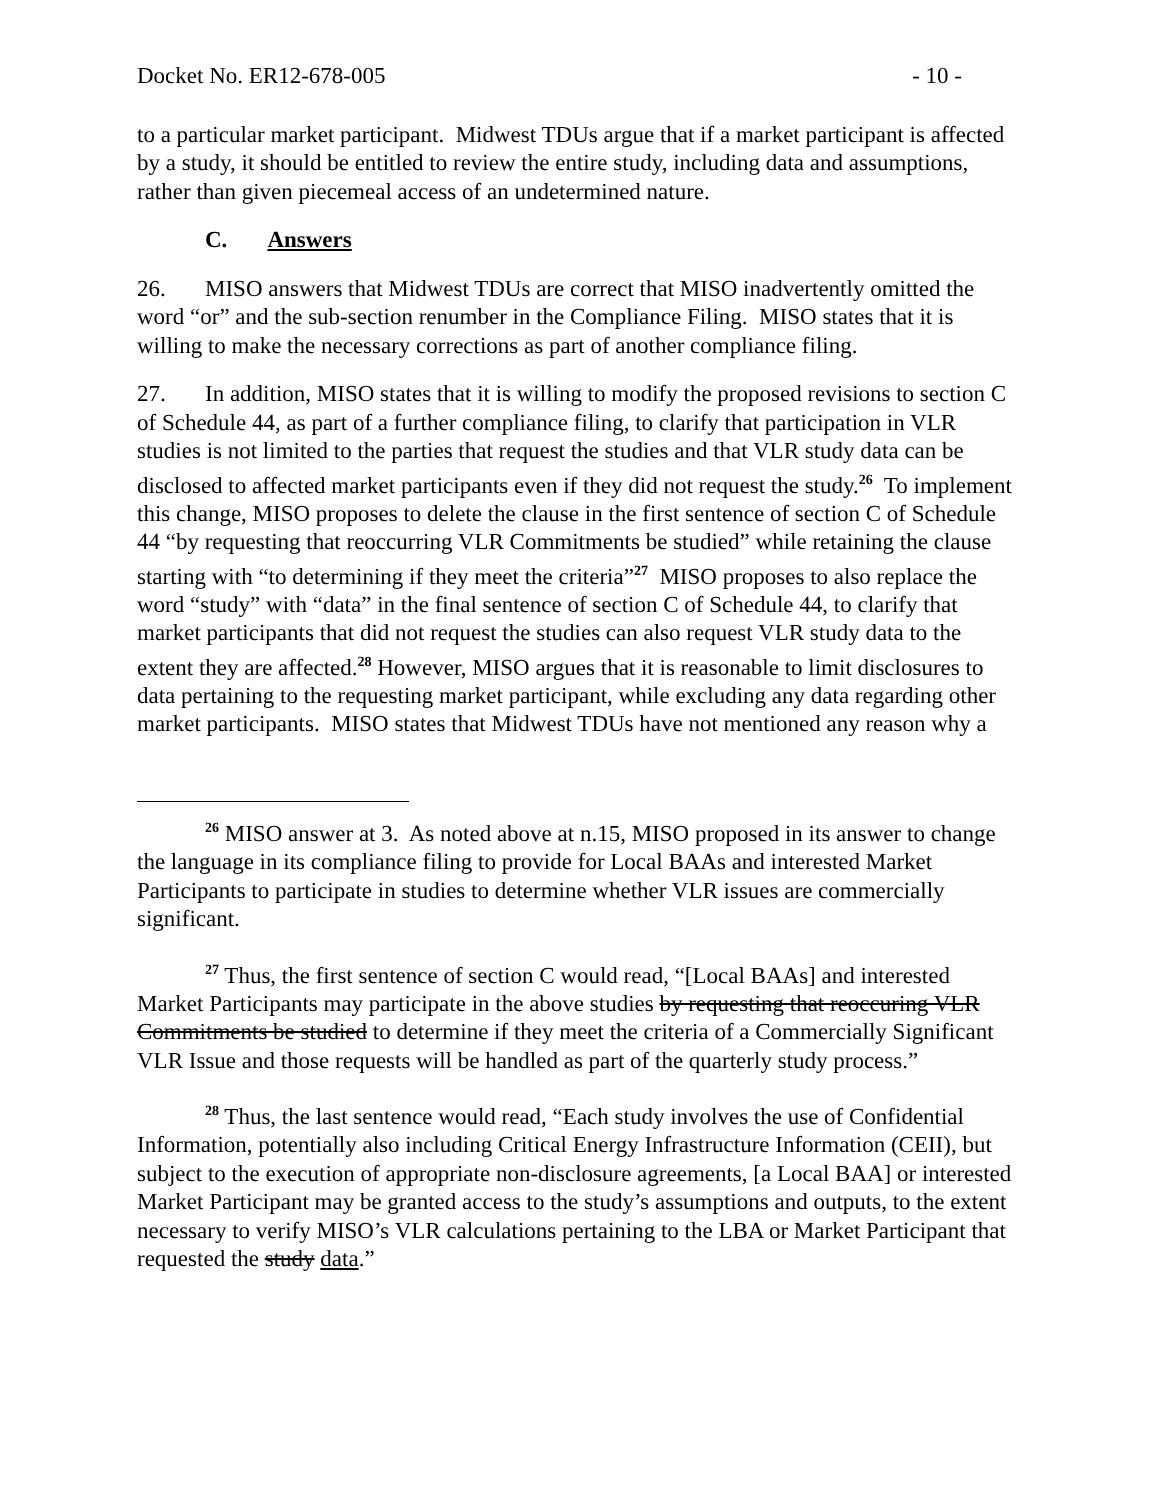Docket No. ER12-678-005 - 10 -
to a particular market participant. Midwest TDUs argue that if a market participant is affected by a study, it should be entitled to review the entire study, including data and assumptions, rather than given piecemeal access of an undetermined nature.
C. Answers
26. MISO answers that Midwest TDUs are correct that MISO inadvertently omitted the word “or” and the sub-section renumber in the Compliance Filing. MISO states that it is willing to make the necessary corrections as part of another compliance filing.
27. In addition, MISO states that it is willing to modify the proposed revisions to section C of Schedule 44, as part of a further compliance filing, to clarify that participation in VLR studies is not limited to the parties that request the studies and that VLR study data can be disclosed to affected market participants even if they did not request the study.<sup>26</sup> To implement this change, MISO proposes to delete the clause in the first sentence of section C of Schedule 44 “by requesting that reoccurring VLR Commitments be studied” while retaining the clause starting with “to determining if they meet the criteria”<sup>27</sup> MISO proposes to also replace the word “study” with “data” in the final sentence of section C of Schedule 44, to clarify that market participants that did not request the studies can also request VLR study data to the extent they are affected.<sup>28</sup> However, MISO argues that it is reasonable to limit disclosures to data pertaining to the requesting market participant, while excluding any data regarding other market participants. MISO states that Midwest TDUs have not mentioned any reason why a
<sup>26</sup> MISO answer at 3. As noted above at n.15, MISO proposed in its answer to change the language in its compliance filing to provide for Local BAAs and interested Market Participants to participate in studies to determine whether VLR issues are commercially significant.
<sup>27</sup> Thus, the first sentence of section C would read, “[Local BAAs] and interested Market Participants may participate in the above studies by requesting that reoccuring VLR Commitments be studied to determine if they meet the criteria of a Commercially Significant VLR Issue and those requests will be handled as part of the quarterly study process.”
<sup>28</sup> Thus, the last sentence would read, “Each study involves the use of Confidential Information, potentially also including Critical Energy Infrastructure Information (CEII), but subject to the execution of appropriate non-disclosure agreements, [a Local BAA] or interested Market Participant may be granted access to the study’s assumptions and outputs, to the extent necessary to verify MISO’s VLR calculations pertaining to the LBA or Market Participant that requested the study data.”